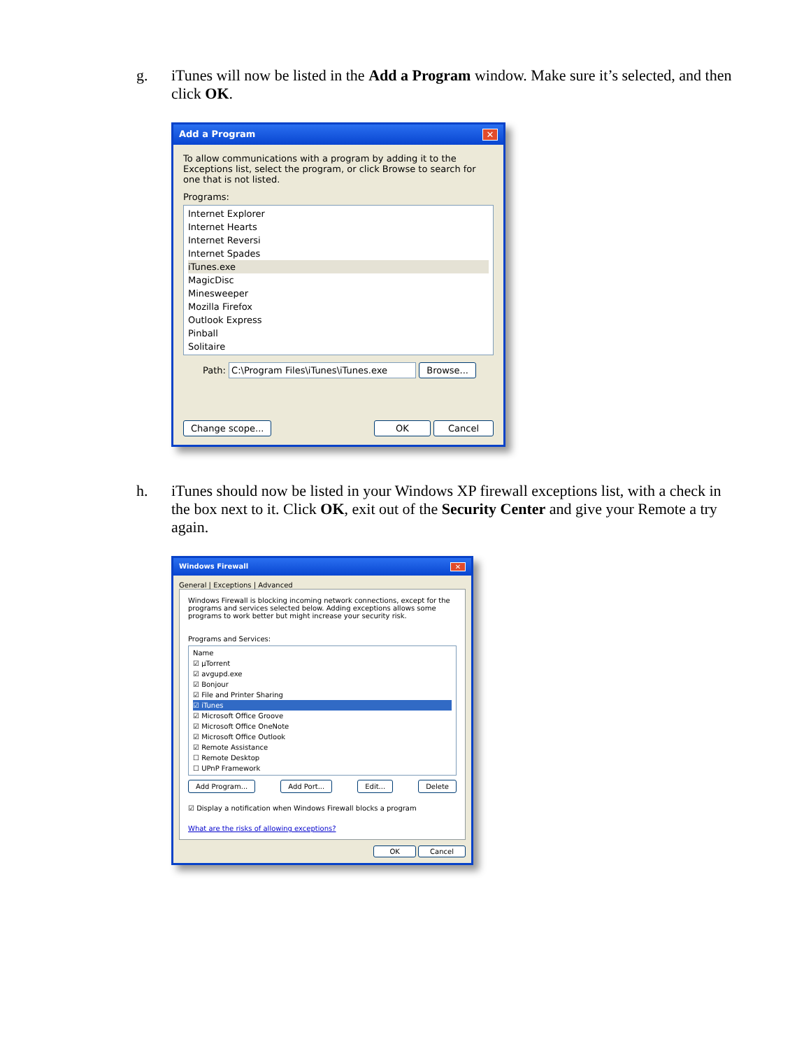g. iTunes will now be listed in the Add a Program window. Make sure it’s selected, and then click OK.
Add a Program ✕
To allow communications with a program by adding it to the Exceptions list, select the program, or click Browse to search for one that is not listed.
Programs:
Internet Explorer
Internet Hearts
Internet Reversi
Internet Spades
iTunes.exe
MagicDisc
Minesweeper
Mozilla Firefox
Outlook Express
Pinball
Solitaire
Path: C:\Program Files\iTunes\iTunes.exe Browse...
Change scope... OK Cancel
h. iTunes should now be listed in your Windows XP firewall exceptions list, with a check in the box next to it. Click OK, exit out of the Security Center and give your Remote a try again.
Windows Firewall ✕
General | Exceptions | Advanced
Windows Firewall is blocking incoming network connections, except for the programs and services selected below. Adding exceptions allows some programs to work better but might increase your security risk.
Programs and Services:
Name
☑ µTorrent
☑ avgupd.exe
☑ Bonjour
☑ File and Printer Sharing
☑ iTunes
☑ Microsoft Office Groove
☑ Microsoft Office OneNote
☑ Microsoft Office Outlook
☑ Remote Assistance
☐ Remote Desktop
☐ UPnP Framework
Add Program... Add Port... Edit... Delete
☑ Display a notification when Windows Firewall blocks a program
What are the risks of allowing exceptions?
OK Cancel